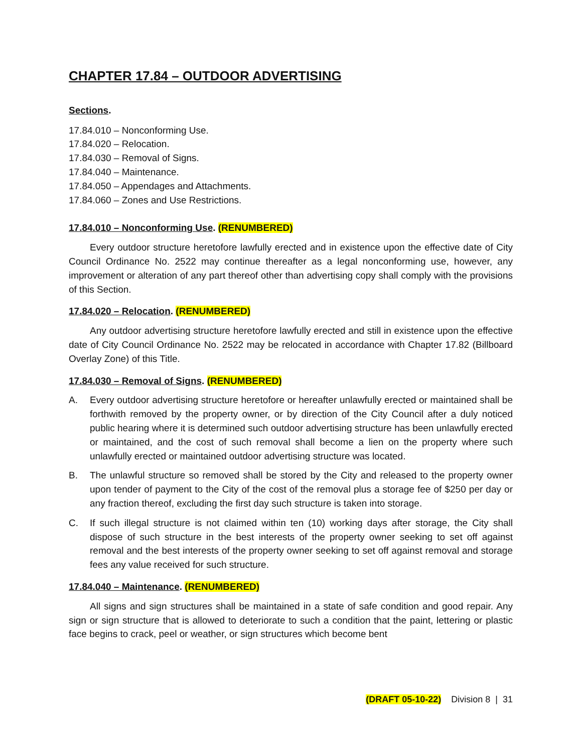CHAPTER 17.84 – OUTDOOR ADVERTISING
Sections.
17.84.010 – Nonconforming Use.
17.84.020 – Relocation.
17.84.030 – Removal of Signs.
17.84.040 – Maintenance.
17.84.050 – Appendages and Attachments.
17.84.060 – Zones and Use Restrictions.
17.84.010 – Nonconforming Use. (RENUMBERED)
Every outdoor structure heretofore lawfully erected and in existence upon the effective date of City Council Ordinance No. 2522 may continue thereafter as a legal nonconforming use, however, any improvement or alteration of any part thereof other than advertising copy shall comply with the provisions of this Section.
17.84.020 – Relocation. (RENUMBERED)
Any outdoor advertising structure heretofore lawfully erected and still in existence upon the effective date of City Council Ordinance No. 2522 may be relocated in accordance with Chapter 17.82 (Billboard Overlay Zone) of this Title.
17.84.030 – Removal of Signs. (RENUMBERED)
A. Every outdoor advertising structure heretofore or hereafter unlawfully erected or maintained shall be forthwith removed by the property owner, or by direction of the City Council after a duly noticed public hearing where it is determined such outdoor advertising structure has been unlawfully erected or maintained, and the cost of such removal shall become a lien on the property where such unlawfully erected or maintained outdoor advertising structure was located.
B. The unlawful structure so removed shall be stored by the City and released to the property owner upon tender of payment to the City of the cost of the removal plus a storage fee of $250 per day or any fraction thereof, excluding the first day such structure is taken into storage.
C. If such illegal structure is not claimed within ten (10) working days after storage, the City shall dispose of such structure in the best interests of the property owner seeking to set off against removal and the best interests of the property owner seeking to set off against removal and storage fees any value received for such structure.
17.84.040 – Maintenance. (RENUMBERED)
All signs and sign structures shall be maintained in a state of safe condition and good repair. Any sign or sign structure that is allowed to deteriorate to such a condition that the paint, lettering or plastic face begins to crack, peel or weather, or sign structures which become bent
(DRAFT 05-10-22) Division 8 | 31